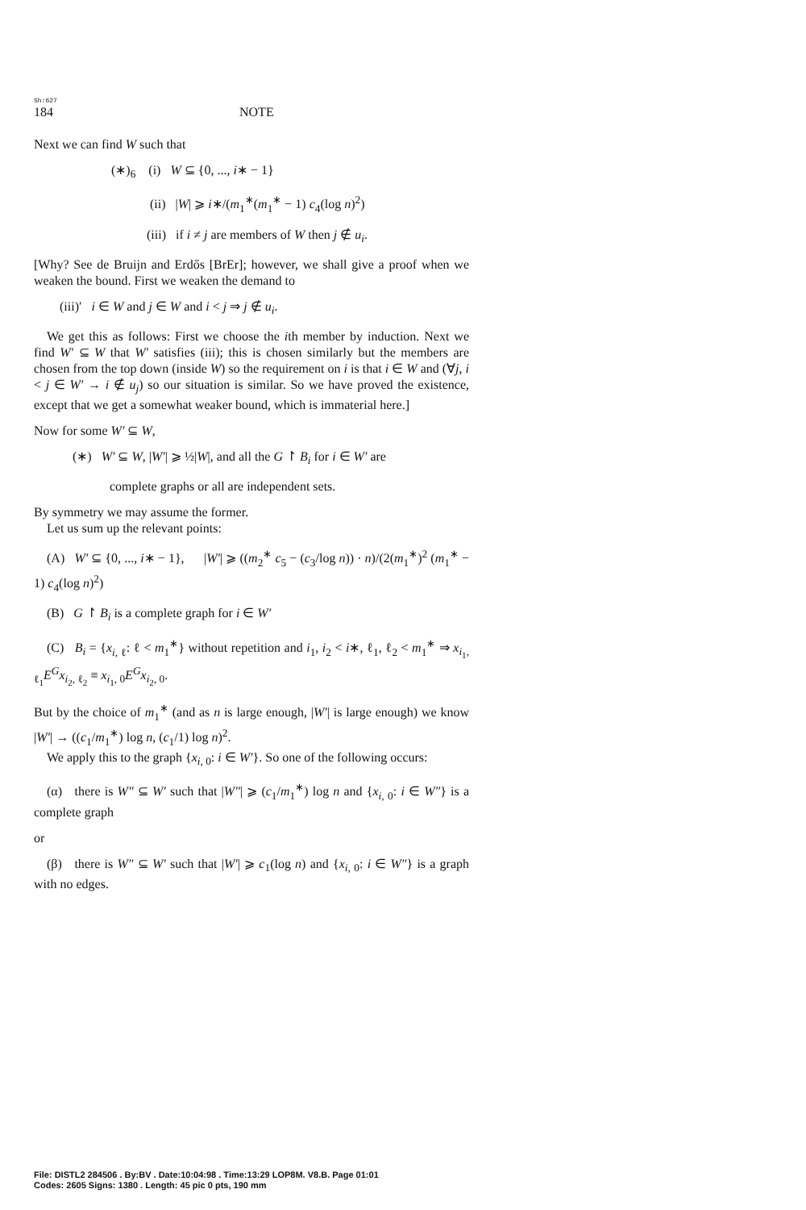Sh:627
184 NOTE
Next we can find W such that
(∗)<sub>6</sub> (i) W ⊆ {0, ..., i∗ − 1}
(ii) |W| ⩾ i∗/(m<sub>1</sub><sup>∗</sup>(m<sub>1</sub><sup>∗</sup> − 1) c<sub>4</sub>(log n)<sup>2</sup>)
(iii) if i ≠ j are members of W then j ∉ u<sub>i</sub>.
[Why? See de Bruijn and Erdős [BrEr]; however, we shall give a proof when we weaken the bound. First we weaken the demand to
(iii)′ i ∈ W and j ∈ W and i < j ⇒ j ∉ u<sub>i</sub>.
We get this as follows: First we choose the ith member by induction. Next we find W′ ⊆ W that W′ satisfies (iii); this is chosen similarly but the members are chosen from the top down (inside W) so the requirement on i is that i ∈ W and (∀j, i < j ∈ W′ → i ∉ u<sub>j</sub>) so our situation is similar. So we have proved the existence, except that we get a somewhat weaker bound, which is immaterial here.]
Now for some W′ ⊆ W,
(∗) W′ ⊆ W, |W′| ⩾ ½|W|, and all the G ↾ B<sub>i</sub> for i ∈ W′ are
complete graphs or all are independent sets.
By symmetry we may assume the former.
Let us sum up the relevant points:
(A) W′ ⊆ {0, ..., i∗ − 1}, |W′| ⩾ ((m<sub>2</sub><sup>∗</sup> c<sub>5</sub> − (c<sub>3</sub>/log n)) · n)/(2(m<sub>1</sub><sup>∗</sup>)<sup>2</sup> (m<sub>1</sub><sup>∗</sup> − 1) c<sub>4</sub>(log n)<sup>2</sup>)
(B) G ↾ B<sub>i</sub> is a complete graph for i ∈ W′
(C) B<sub>i</sub> = {x<sub>i, ℓ</sub>: ℓ < m<sub>1</sub><sup>∗</sup>} without repetition and i<sub>1</sub>, i<sub>2</sub> < i∗, ℓ<sub>1</sub>, ℓ<sub>2</sub> < m<sub>1</sub><sup>∗</sup> ⇒ x<sub>i<sub>1</sub>, ℓ<sub>1</sub></sub>E<sup>G</sup>x<sub>i<sub>2</sub>, ℓ<sub>2</sub></sub> ≡ x<sub>i<sub>1</sub>, 0</sub>E<sup>G</sup>x<sub>i<sub>2</sub>, 0</sub>.
But by the choice of m<sub>1</sub><sup>∗</sup> (and as n is large enough, |W′| is large enough) we know |W′| → ((c<sub>1</sub>/m<sub>1</sub><sup>∗</sup>) log n, (c<sub>1</sub>/1) log n)<sup>2</sup>.
We apply this to the graph {x<sub>i, 0</sub>: i ∈ W′}. So one of the following occurs:
(α) there is W″ ⊆ W′ such that |W″| ⩾ (c<sub>1</sub>/m<sub>1</sub><sup>∗</sup>) log n and {x<sub>i, 0</sub>: i ∈ W″} is a complete graph
or
(β) there is W″ ⊆ W′ such that |W′| ⩾ c<sub>1</sub>(log n) and {x<sub>i, 0</sub>: i ∈ W″} is a graph with no edges.
File: DISTL2 284506 . By:BV . Date:10:04:98 . Time:13:29 LOP8M. V8.B. Page 01:01
Codes: 2605 Signs: 1380 . Length: 45 pic 0 pts, 190 mm